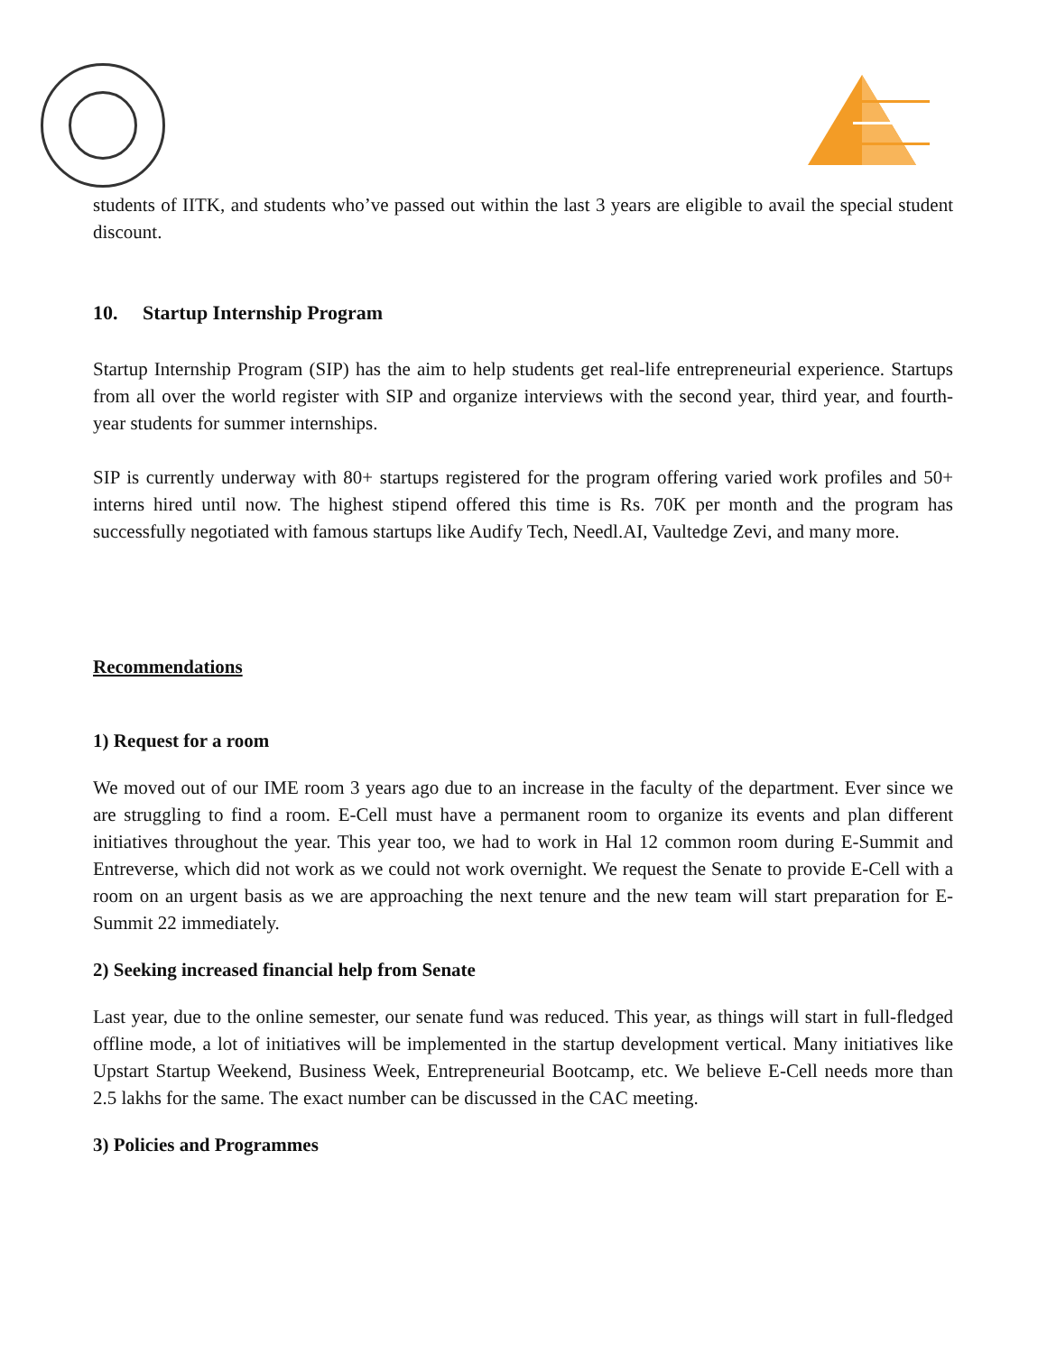students of IITK, and students who’ve passed out within the last 3 years are eligible to avail the special student discount.
10. Startup Internship Program
Startup Internship Program (SIP) has the aim to help students get real-life entrepreneurial experience. Startups from all over the world register with SIP and organize interviews with the second year, third year, and fourth-year students for summer internships.
SIP is currently underway with 80+ startups registered for the program offering varied work profiles and 50+ interns hired until now. The highest stipend offered this time is Rs. 70K per month and the program has successfully negotiated with famous startups like Audify Tech, Needl.AI, Vaultedge Zevi, and many more.
Recommendations
1) Request for a room
We moved out of our IME room 3 years ago due to an increase in the faculty of the department. Ever since we are struggling to find a room. E-Cell must have a permanent room to organize its events and plan different initiatives throughout the year. This year too, we had to work in Hal 12 common room during E-Summit and Entreverse, which did not work as we could not work overnight. We request the Senate to provide E-Cell with a room on an urgent basis as we are approaching the next tenure and the new team will start preparation for E-Summit 22 immediately.
2) Seeking increased financial help from Senate
Last year, due to the online semester, our senate fund was reduced. This year, as things will start in full-fledged offline mode, a lot of initiatives will be implemented in the startup development vertical. Many initiatives like Upstart Startup Weekend, Business Week, Entrepreneurial Bootcamp, etc. We believe E-Cell needs more than 2.5 lakhs for the same. The exact number can be discussed in the CAC meeting.
3) Policies and Programmes